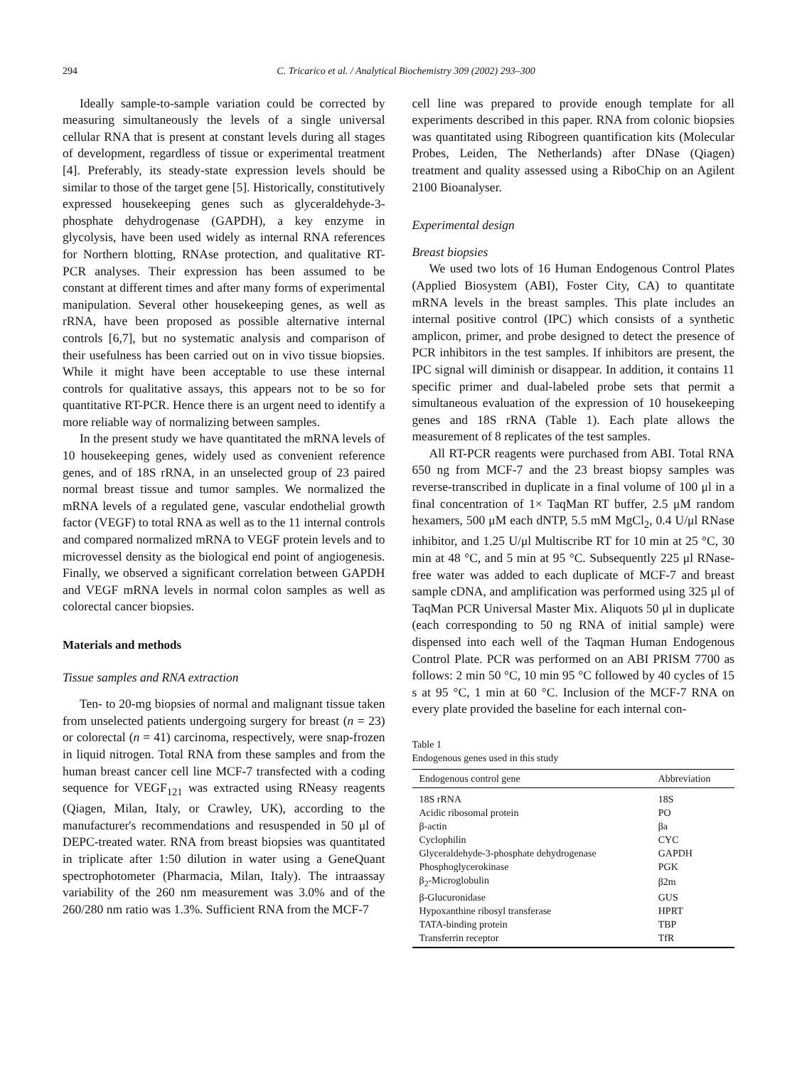294 C. Tricarico et al. / Analytical Biochemistry 309 (2002) 293–300
Ideally sample-to-sample variation could be corrected by measuring simultaneously the levels of a single universal cellular RNA that is present at constant levels during all stages of development, regardless of tissue or experimental treatment [4]. Preferably, its steady-state expression levels should be similar to those of the target gene [5]. Historically, constitutively expressed housekeeping genes such as glyceraldehyde-3-phosphate dehydrogenase (GAPDH), a key enzyme in glycolysis, have been used widely as internal RNA references for Northern blotting, RNAse protection, and qualitative RT-PCR analyses. Their expression has been assumed to be constant at different times and after many forms of experimental manipulation. Several other housekeeping genes, as well as rRNA, have been proposed as possible alternative internal controls [6,7], but no systematic analysis and comparison of their usefulness has been carried out on in vivo tissue biopsies. While it might have been acceptable to use these internal controls for qualitative assays, this appears not to be so for quantitative RT-PCR. Hence there is an urgent need to identify a more reliable way of normalizing between samples.
In the present study we have quantitated the mRNA levels of 10 housekeeping genes, widely used as convenient reference genes, and of 18S rRNA, in an unselected group of 23 paired normal breast tissue and tumor samples. We normalized the mRNA levels of a regulated gene, vascular endothelial growth factor (VEGF) to total RNA as well as to the 11 internal controls and compared normalized mRNA to VEGF protein levels and to microvessel density as the biological end point of angiogenesis. Finally, we observed a significant correlation between GAPDH and VEGF mRNA levels in normal colon samples as well as colorectal cancer biopsies.
Materials and methods
Tissue samples and RNA extraction
Ten- to 20-mg biopsies of normal and malignant tissue taken from unselected patients undergoing surgery for breast (n = 23) or colorectal (n = 41) carcinoma, respectively, were snap-frozen in liquid nitrogen. Total RNA from these samples and from the human breast cancer cell line MCF-7 transfected with a coding sequence for VEGF<sub>121</sub> was extracted using RNeasy reagents (Qiagen, Milan, Italy, or Crawley, UK), according to the manufacturer's recommendations and resuspended in 50 μl of DEPC-treated water. RNA from breast biopsies was quantitated in triplicate after 1:50 dilution in water using a GeneQuant spectrophotometer (Pharmacia, Milan, Italy). The intraassay variability of the 260 nm measurement was 3.0% and of the 260/280 nm ratio was 1.3%. Sufficient RNA from the MCF-7
cell line was prepared to provide enough template for all experiments described in this paper. RNA from colonic biopsies was quantitated using Ribogreen quantification kits (Molecular Probes, Leiden, The Netherlands) after DNase (Qiagen) treatment and quality assessed using a RiboChip on an Agilent 2100 Bioanalyser.
Experimental design
Breast biopsies
We used two lots of 16 Human Endogenous Control Plates (Applied Biosystem (ABI), Foster City, CA) to quantitate mRNA levels in the breast samples. This plate includes an internal positive control (IPC) which consists of a synthetic amplicon, primer, and probe designed to detect the presence of PCR inhibitors in the test samples. If inhibitors are present, the IPC signal will diminish or disappear. In addition, it contains 11 specific primer and dual-labeled probe sets that permit a simultaneous evaluation of the expression of 10 housekeeping genes and 18S rRNA (Table 1). Each plate allows the measurement of 8 replicates of the test samples.
All RT-PCR reagents were purchased from ABI. Total RNA 650 ng from MCF-7 and the 23 breast biopsy samples was reverse-transcribed in duplicate in a final volume of 100 μl in a final concentration of 1× TaqMan RT buffer, 2.5 μM random hexamers, 500 μM each dNTP, 5.5 mM MgCl<sub>2</sub>, 0.4 U/μl RNase inhibitor, and 1.25 U/μl Multiscribe RT for 10 min at 25 °C, 30 min at 48 °C, and 5 min at 95 °C. Subsequently 225 μl RNase-free water was added to each duplicate of MCF-7 and breast sample cDNA, and amplification was performed using 325 μl of TaqMan PCR Universal Master Mix. Aliquots 50 μl in duplicate (each corresponding to 50 ng RNA of initial sample) were dispensed into each well of the Taqman Human Endogenous Control Plate. PCR was performed on an ABI PRISM 7700 as follows: 2 min 50 °C, 10 min 95 °C followed by 40 cycles of 15 s at 95 °C, 1 min at 60 °C. Inclusion of the MCF-7 RNA on every plate provided the baseline for each internal con-
Table 1
Endogenous genes used in this study
| Endogenous control gene | Abbreviation |
| --- | --- |
| 18S rRNA | 18S |
| Acidic ribosomal protein | PO |
| β-actin | βa |
| Cyclophilin | CYC |
| Glyceraldehyde-3-phosphate dehydrogenase | GAPDH |
| Phosphoglycerokinase | PGK |
| β<sub>2</sub>-Microglobulin | β2m |
| β-Glucuronidase | GUS |
| Hypoxanthine ribosyl transferase | HPRT |
| TATA-binding protein | TBP |
| Transferrin receptor | TfR |